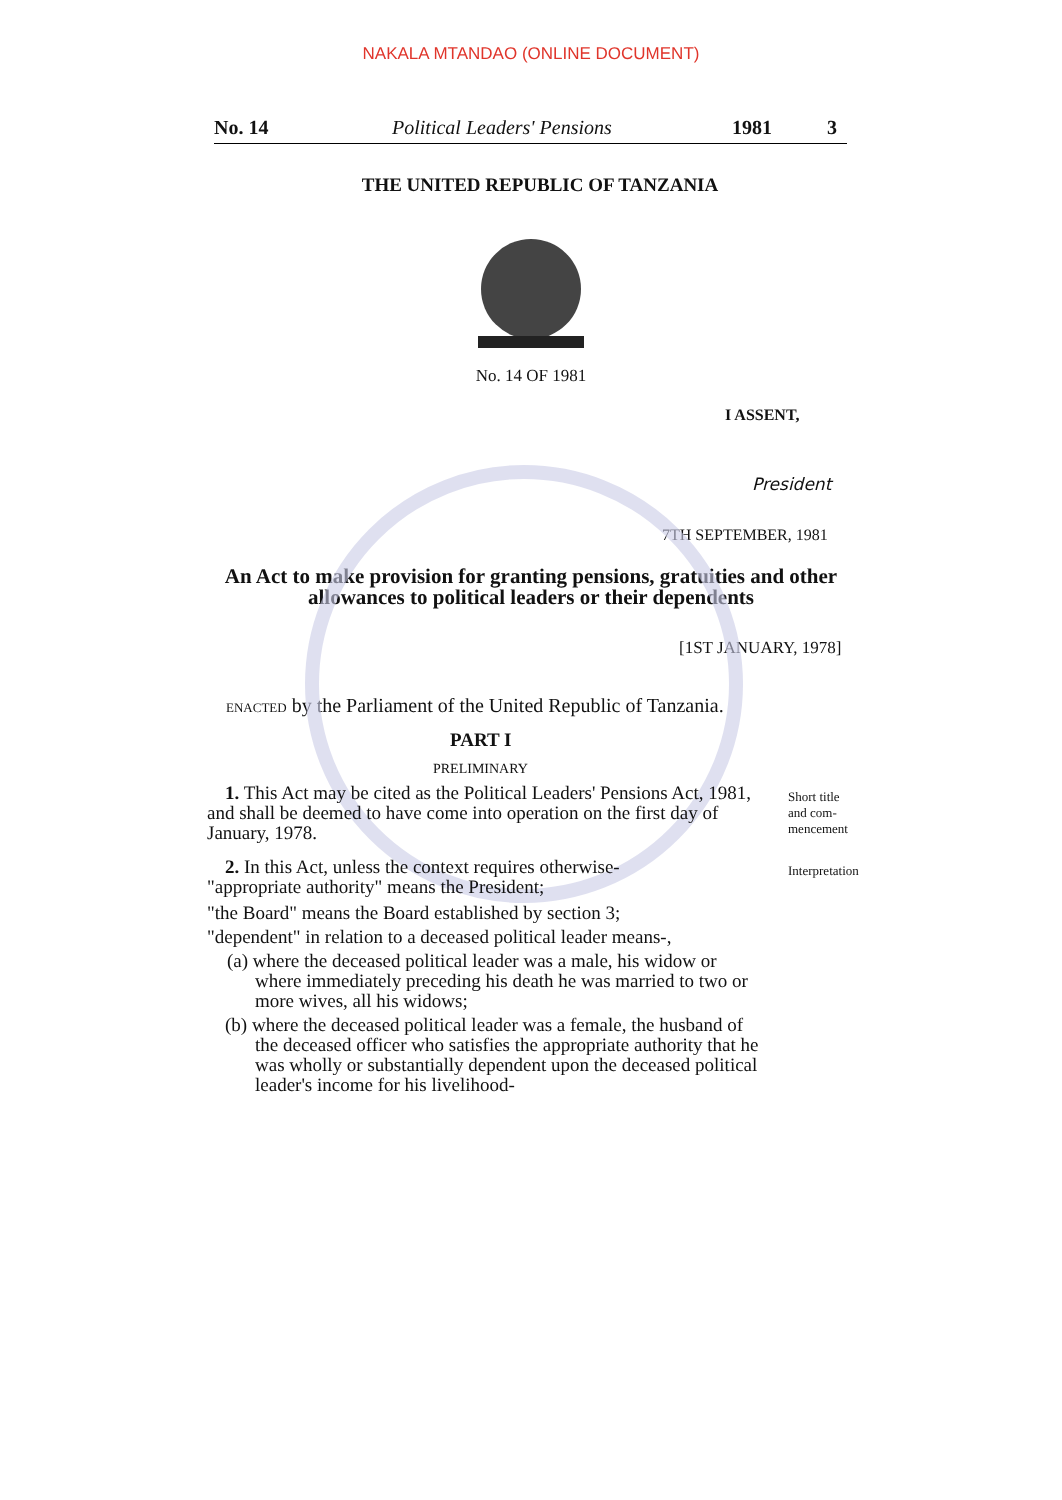NAKALA MTANDAO (ONLINE DOCUMENT)
No. 14 Political Leaders' Pensions 1981 3
THE UNITED REPUBLIC OF TANZANIA
No. 14 OF 1981
I ASSENT,
President
7TH SEPTEMBER, 1981
An Act to make provision for granting pensions, gratuities and other
allowances to political leaders or their dependents
[1ST JANUARY, 1978]
ENACTED by the Parliament of the United Republic of Tanzania.
PART I
PRELIMINARY
Short title
and com-
mencement
1. This Act may be cited as the Political Leaders' Pensions Act, 1981, and shall be deemed to have come into operation on the first day of January, 1978.
Interpretation
2. In this Act, unless the context requires otherwise-
"appropriate authority" means the President;
"the Board" means the Board established by section 3;
"dependent" in relation to a deceased political leader means-,
(a) where the deceased political leader was a male, his widow or where immediately preceding his death he was married to two or more wives, all his widows;
(b) where the deceased political leader was a female, the husband of the deceased officer who satisfies the appropriate authority that he was wholly or substantially dependent upon the deceased political leader's income for his livelihood-